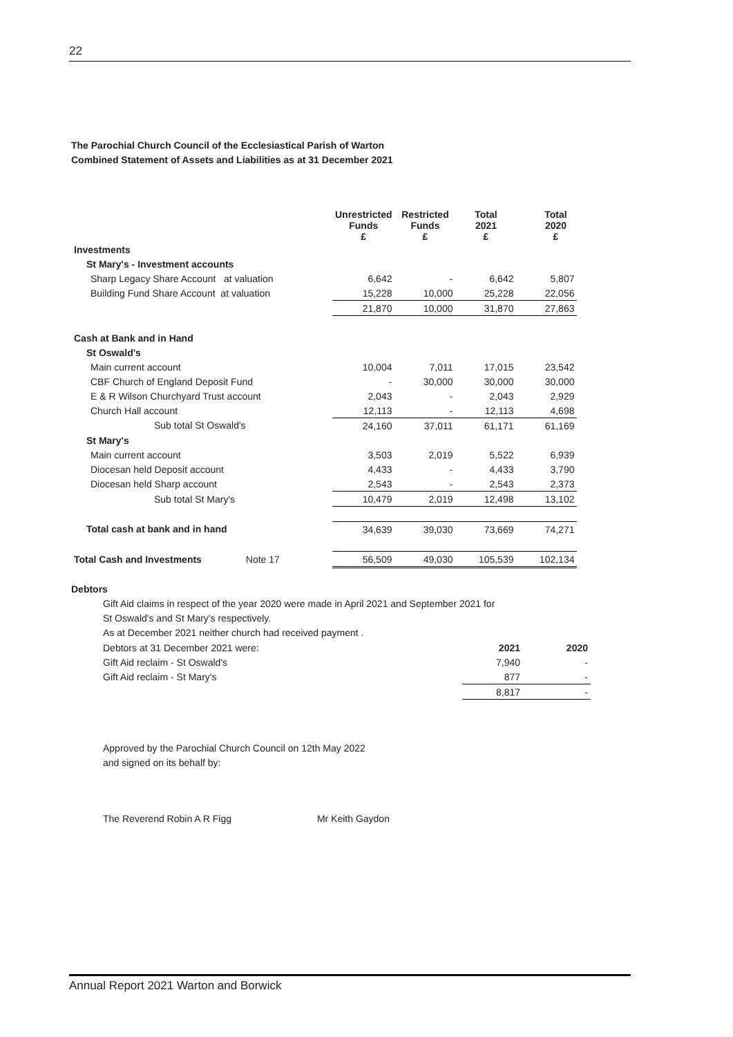22
The Parochial Church Council of the Ecclesiastical Parish of Warton
Combined Statement of Assets and Liabilities as at 31 December 2021
| | Unrestricted Funds £ | Restricted Funds £ | Total 2021 £ | Total 2020 £ |
| --- | --- | --- | --- | --- |
| Investments | | | | |
| St Mary's - Investment accounts | | | | |
| Sharp Legacy Share Account at valuation | 6,642 | - | 6,642 | 5,807 |
| Building Fund Share Account at valuation | 15,228 | 10,000 | 25,228 | 22,056 |
| | 21,870 | 10,000 | 31,870 | 27,863 |
| Cash at Bank and in Hand | | | | |
| St Oswald's | | | | |
| Main current account | 10,004 | 7,011 | 17,015 | 23,542 |
| CBF Church of England Deposit Fund | - | 30,000 | 30,000 | 30,000 |
| E & R Wilson Churchyard Trust account | 2,043 | - | 2,043 | 2,929 |
| Church Hall account | 12,113 | - | 12,113 | 4,698 |
| Sub total St Oswald's | 24,160 | 37,011 | 61,171 | 61,169 |
| St Mary's | | | | |
| Main current account | 3,503 | 2,019 | 5,522 | 6,939 |
| Diocesan held Deposit account | 4,433 | - | 4,433 | 3,790 |
| Diocesan held Sharp account | 2,543 | - | 2,543 | 2,373 |
| Sub total St Mary's | 10,479 | 2,019 | 12,498 | 13,102 |
| Total cash at bank and in hand | 34,639 | 39,030 | 73,669 | 74,271 |
| Total Cash and Investments Note 17 | 56,509 | 49,030 | 105,539 | 102,134 |
Debtors
Gift Aid claims in respect of the year 2020 were made in April 2021 and September 2021 for
St Oswald's and St Mary's respectively.
As at December 2021 neither church had received payment .
| Debtors at 31 December 2021 were: | 2021 | 2020 |
| Gift Aid reclaim - St Oswald's | 7,940 | - |
| Gift Aid reclaim - St Mary's | 877 | - |
| | 8,817 | - |
Approved by the Parochial Church Council on 12th May 2022
and signed on its behalf by:
The Reverend Robin A R Figg Mr Keith Gaydon
Annual Report 2021 Warton and Borwick